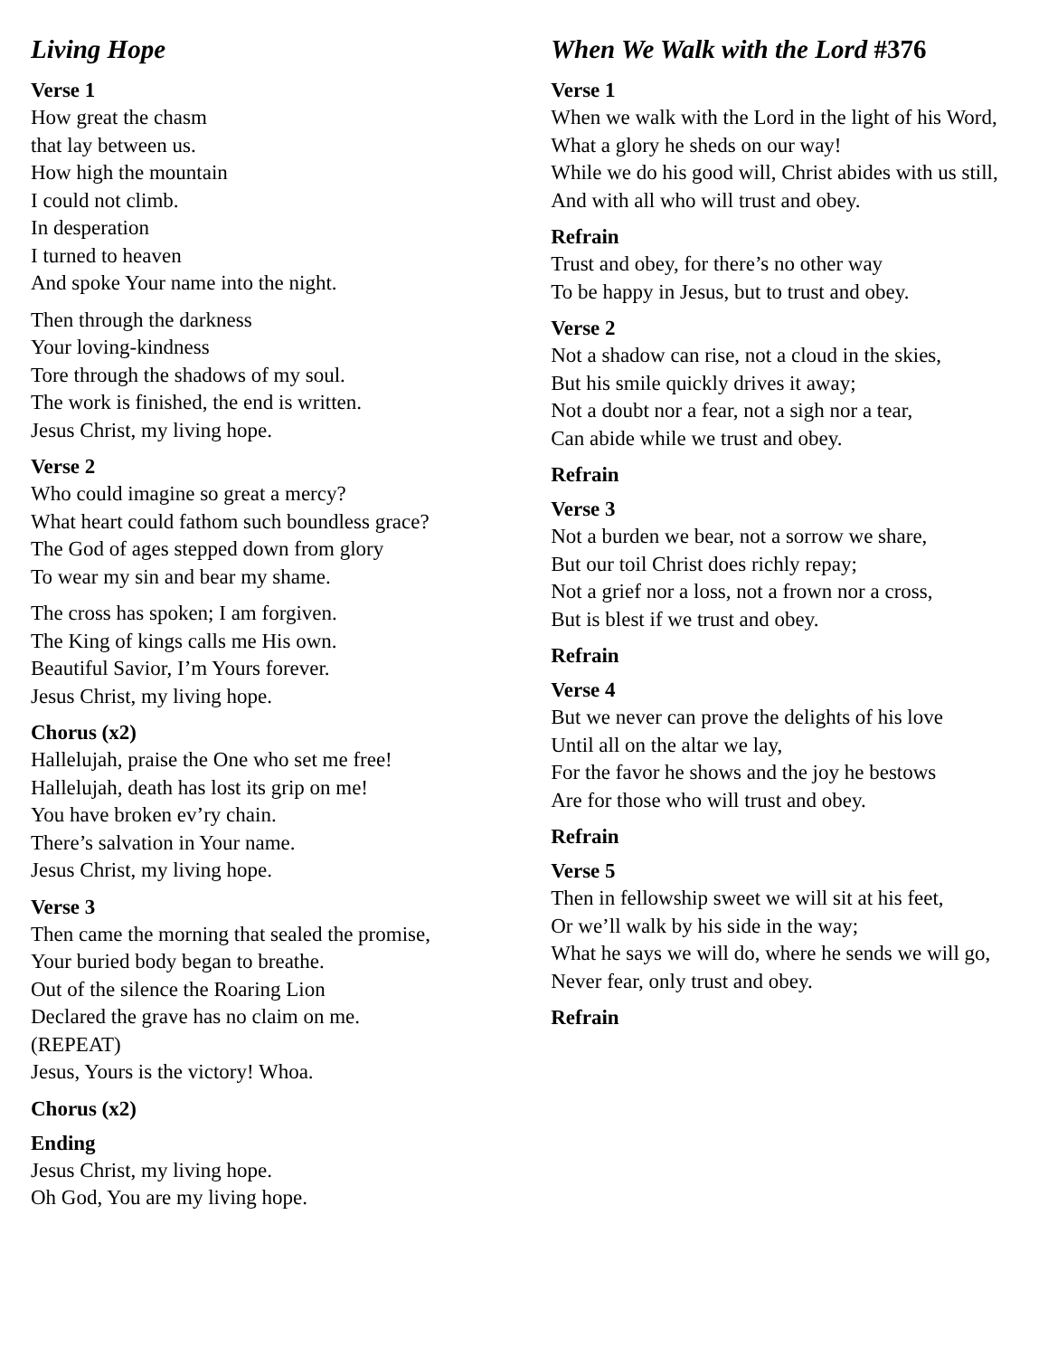Living Hope
Verse 1
How great the chasm
that lay between us.
How high the mountain
I could not climb.
In desperation
I turned to heaven
And spoke Your name into the night.
Then through the darkness
Your loving-kindness
Tore through the shadows of my soul.
The work is finished, the end is written.
Jesus Christ, my living hope.
Verse 2
Who could imagine so great a mercy?
What heart could fathom such boundless grace?
The God of ages stepped down from glory
To wear my sin and bear my shame.
The cross has spoken; I am forgiven.
The King of kings calls me His own.
Beautiful Savior, I’m Yours forever.
Jesus Christ, my living hope.
Chorus (x2)
Hallelujah, praise the One who set me free!
Hallelujah, death has lost its grip on me!
You have broken ev’ry chain.
There’s salvation in Your name.
Jesus Christ, my living hope.
Verse 3
Then came the morning that sealed the promise,
Your buried body began to breathe.
Out of the silence the Roaring Lion
Declared the grave has no claim on me.
(REPEAT)
Jesus, Yours is the victory! Whoa.
Chorus (x2)
Ending
Jesus Christ, my living hope.
Oh God, You are my living hope.
When We Walk with the Lord #376
Verse 1
When we walk with the Lord in the light of his Word,
What a glory he sheds on our way!
While we do his good will, Christ abides with us still,
And with all who will trust and obey.
Refrain
Trust and obey, for there’s no other way
To be happy in Jesus, but to trust and obey.
Verse 2
Not a shadow can rise, not a cloud in the skies,
But his smile quickly drives it away;
Not a doubt nor a fear, not a sigh nor a tear,
Can abide while we trust and obey.
Refrain
Verse 3
Not a burden we bear, not a sorrow we share,
But our toil Christ does richly repay;
Not a grief nor a loss, not a frown nor a cross,
But is blest if we trust and obey.
Refrain
Verse 4
But we never can prove the delights of his love
Until all on the altar we lay,
For the favor he shows and the joy he bestows
Are for those who will trust and obey.
Refrain
Verse 5
Then in fellowship sweet we will sit at his feet,
Or we’ll walk by his side in the way;
What he says we will do, where he sends we will go,
Never fear, only trust and obey.
Refrain